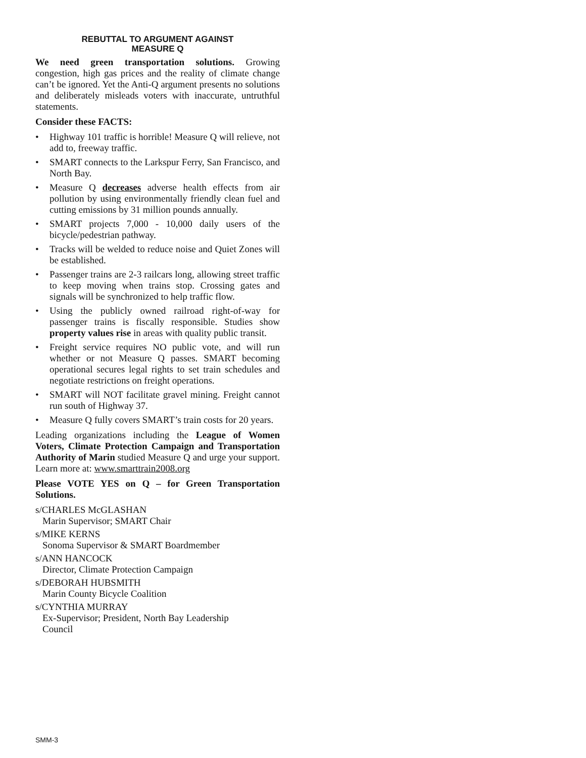REBUTTAL TO ARGUMENT AGAINST
MEASURE Q
We need green transportation solutions. Growing congestion, high gas prices and the reality of climate change can’t be ignored. Yet the Anti-Q argument presents no solutions and deliberately misleads voters with inaccurate, untruthful statements.
Consider these FACTS:
• Highway 101 traffic is horrible! Measure Q will relieve, not add to, freeway traffic.
• SMART connects to the Larkspur Ferry, San Francisco, and North Bay.
• Measure Q decreases adverse health effects from air pollution by using environmentally friendly clean fuel and cutting emissions by 31 million pounds annually.
• SMART projects 7,000 - 10,000 daily users of the bicycle/pedestrian pathway.
• Tracks will be welded to reduce noise and Quiet Zones will be established.
• Passenger trains are 2-3 railcars long, allowing street traffic to keep moving when trains stop. Crossing gates and signals will be synchronized to help traffic flow.
• Using the publicly owned railroad right-of-way for passenger trains is fiscally responsible. Studies show property values rise in areas with quality public transit.
• Freight service requires NO public vote, and will run whether or not Measure Q passes. SMART becoming operational secures legal rights to set train schedules and negotiate restrictions on freight operations.
• SMART will NOT facilitate gravel mining. Freight cannot run south of Highway 37.
• Measure Q fully covers SMART’s train costs for 20 years.
Leading organizations including the League of Women Voters, Climate Protection Campaign and Transportation Authority of Marin studied Measure Q and urge your support. Learn more at: www.smarttrain2008.org
Please VOTE YES on Q – for Green Transportation Solutions.
s/CHARLES McGLASHAN
Marin Supervisor; SMART Chair
s/MIKE KERNS
Sonoma Supervisor & SMART Boardmember
s/ANN HANCOCK
Director, Climate Protection Campaign
s/DEBORAH HUBSMITH
Marin County Bicycle Coalition
s/CYNTHIA MURRAY
Ex-Supervisor; President, North Bay Leadership
Council
SMM-3